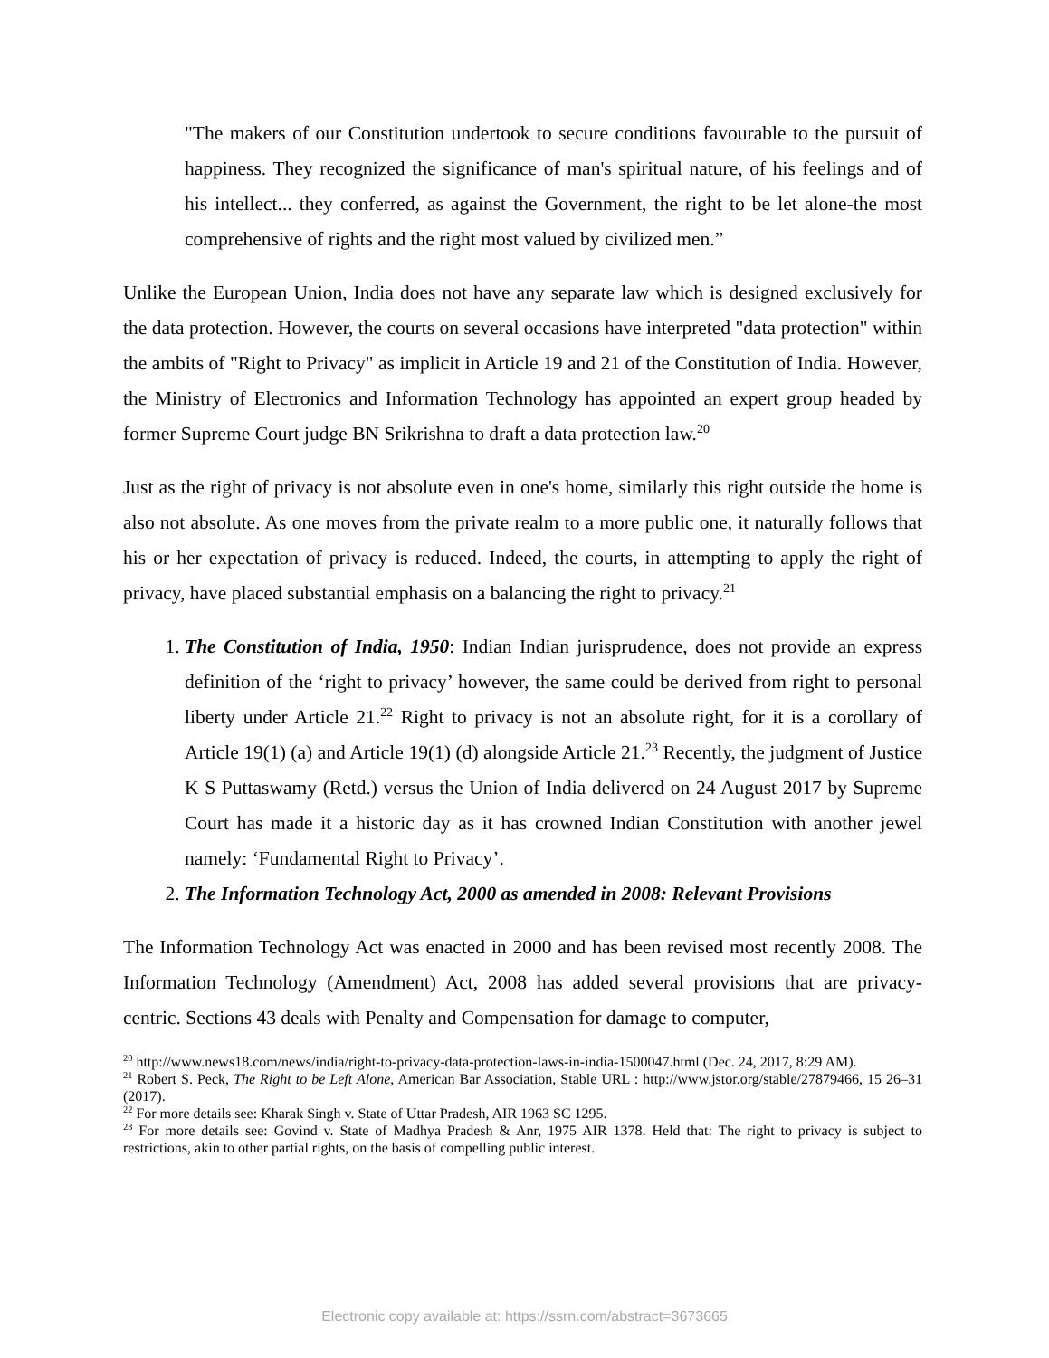"The makers of our Constitution undertook to secure conditions favourable to the pursuit of happiness. They recognized the significance of man's spiritual nature, of his feelings and of his intellect... they conferred, as against the Government, the right to be let alone-the most comprehensive of rights and the right most valued by civilized men.”
Unlike the European Union, India does not have any separate law which is designed exclusively for the data protection. However, the courts on several occasions have interpreted "data protection" within the ambits of "Right to Privacy" as implicit in Article 19 and 21 of the Constitution of India. However, the Ministry of Electronics and Information Technology has appointed an expert group headed by former Supreme Court judge BN Srikrishna to draft a data protection law.<sup>20</sup>
Just as the right of privacy is not absolute even in one's home, similarly this right outside the home is also not absolute. As one moves from the private realm to a more public one, it naturally follows that his or her expectation of privacy is reduced. Indeed, the courts, in attempting to apply the right of privacy, have placed substantial emphasis on a balancing the right to privacy.<sup>21</sup>
1. The Constitution of India, 1950: Indian Indian jurisprudence, does not provide an express definition of the ‘right to privacy’ however, the same could be derived from right to personal liberty under Article 21.<sup>22</sup> Right to privacy is not an absolute right, for it is a corollary of Article 19(1) (a) and Article 19(1) (d) alongside Article 21.<sup>23</sup> Recently, the judgment of Justice K S Puttaswamy (Retd.) versus the Union of India delivered on 24 August 2017 by Supreme Court has made it a historic day as it has crowned Indian Constitution with another jewel namely: ‘Fundamental Right to Privacy’.
2. The Information Technology Act, 2000 as amended in 2008: Relevant Provisions
The Information Technology Act was enacted in 2000 and has been revised most recently 2008. The Information Technology (Amendment) Act, 2008 has added several provisions that are privacy-centric. Sections 43 deals with Penalty and Compensation for damage to computer,
<sup>20</sup> http://www.news18.com/news/india/right-to-privacy-data-protection-laws-in-india-1500047.html (Dec. 24, 2017, 8:29 AM).
<sup>21</sup> Robert S. Peck, The Right to be Left Alone, American Bar Association, Stable URL : http://www.jstor.org/stable/27879466, 15 26–31 (2017).
<sup>22</sup> For more details see: Kharak Singh v. State of Uttar Pradesh, AIR 1963 SC 1295.
<sup>23</sup> For more details see: Govind v. State of Madhya Pradesh & Anr, 1975 AIR 1378. Held that: The right to privacy is subject to restrictions, akin to other partial rights, on the basis of compelling public interest.
Electronic copy available at: https://ssrn.com/abstract=3673665